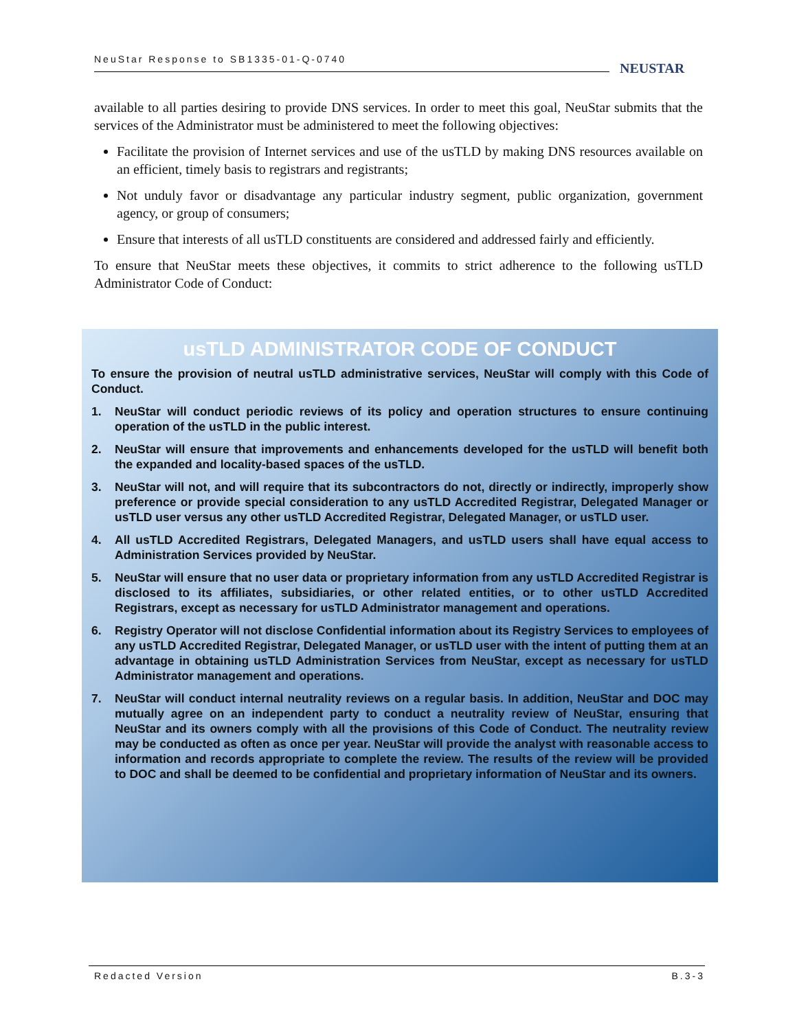NeuStar Response to SB1335-01-Q-0740
NEUSTAR
available to all parties desiring to provide DNS services. In order to meet this goal, NeuStar submits that the services of the Administrator must be administered to meet the following objectives:
Facilitate the provision of Internet services and use of the usTLD by making DNS resources available on an efficient, timely basis to registrars and registrants;
Not unduly favor or disadvantage any particular industry segment, public organization, government agency, or group of consumers;
Ensure that interests of all usTLD constituents are considered and addressed fairly and efficiently.
To ensure that NeuStar meets these objectives, it commits to strict adherence to the following usTLD Administrator Code of Conduct:
usTLD ADMINISTRATOR CODE OF CONDUCT
To ensure the provision of neutral usTLD administrative services, NeuStar will comply with this Code of Conduct.
1. NeuStar will conduct periodic reviews of its policy and operation structures to ensure continuing operation of the usTLD in the public interest.
2. NeuStar will ensure that improvements and enhancements developed for the usTLD will benefit both the expanded and locality-based spaces of the usTLD.
3. NeuStar will not, and will require that its subcontractors do not, directly or indirectly, improperly show preference or provide special consideration to any usTLD Accredited Registrar, Delegated Manager or usTLD user versus any other usTLD Accredited Registrar, Delegated Manager, or usTLD user.
4. All usTLD Accredited Registrars, Delegated Managers, and usTLD users shall have equal access to Administration Services provided by NeuStar.
5. NeuStar will ensure that no user data or proprietary information from any usTLD Accredited Registrar is disclosed to its affiliates, subsidiaries, or other related entities, or to other usTLD Accredited Registrars, except as necessary for usTLD Administrator management and operations.
6. Registry Operator will not disclose Confidential information about its Registry Services to employees of any usTLD Accredited Registrar, Delegated Manager, or usTLD user with the intent of putting them at an advantage in obtaining usTLD Administration Services from NeuStar, except as necessary for usTLD Administrator management and operations.
7. NeuStar will conduct internal neutrality reviews on a regular basis. In addition, NeuStar and DOC may mutually agree on an independent party to conduct a neutrality review of NeuStar, ensuring that NeuStar and its owners comply with all the provisions of this Code of Conduct. The neutrality review may be conducted as often as once per year. NeuStar will provide the analyst with reasonable access to information and records appropriate to complete the review. The results of the review will be provided to DOC and shall be deemed to be confidential and proprietary information of NeuStar and its owners.
Redacted Version B.3-3